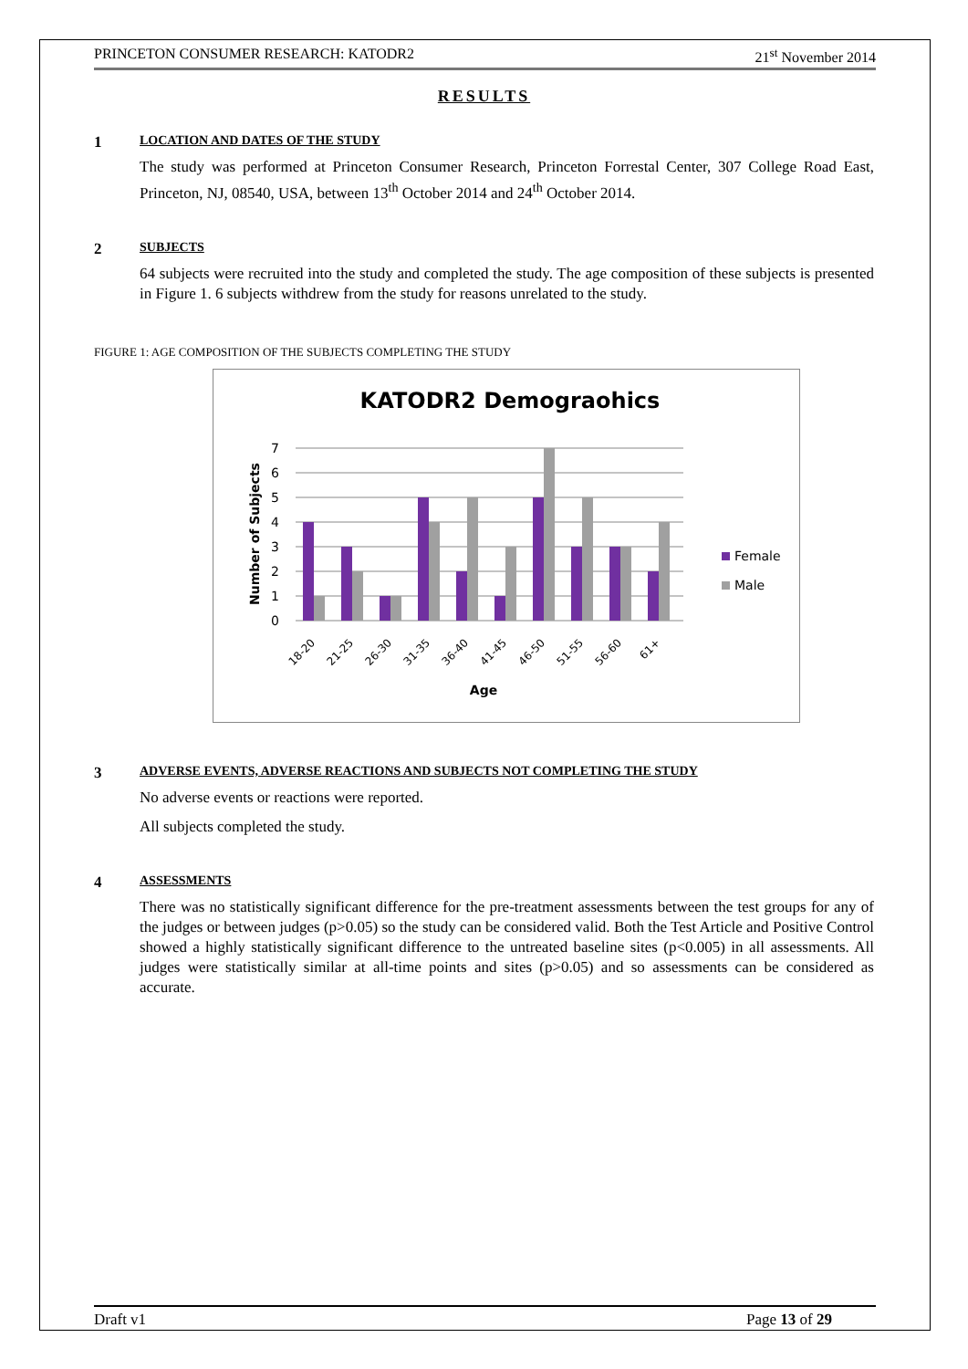PRINCETON CONSUMER RESEARCH: KATODR2 21<sup>st</sup> November 2014
RESULTS
1 LOCATION AND DATES OF THE STUDY
The study was performed at Princeton Consumer Research, Princeton Forrestal Center, 307 College Road East, Princeton, NJ, 08540, USA, between 13<sup>th</sup> October 2014 and 24<sup>th</sup> October 2014.
2 SUBJECTS
64 subjects were recruited into the study and completed the study. The age composition of these subjects is presented in Figure 1. 6 subjects withdrew from the study for reasons unrelated to the study.
FIGURE 1: AGE COMPOSITION OF THE SUBJECTS COMPLETING THE STUDY
KATODR2 Demograohics
0
1
2
3
4
5
6
7
Number of Subjects
18-20
21-25
26-30
31-35
36-40
41-45
46-50
51-55
56-60
61+
Age
Female
Male
3 ADVERSE EVENTS, ADVERSE REACTIONS AND SUBJECTS NOT COMPLETING THE STUDY
No adverse events or reactions were reported.
All subjects completed the study.
4 ASSESSMENTS
There was no statistically significant difference for the pre-treatment assessments between the test groups for any of the judges or between judges (p>0.05) so the study can be considered valid. Both the Test Article and Positive Control showed a highly statistically significant difference to the untreated baseline sites (p<0.005) in all assessments. All judges were statistically similar at all-time points and sites (p>0.05) and so assessments can be considered as accurate.
Draft v1 Page 13 of 29